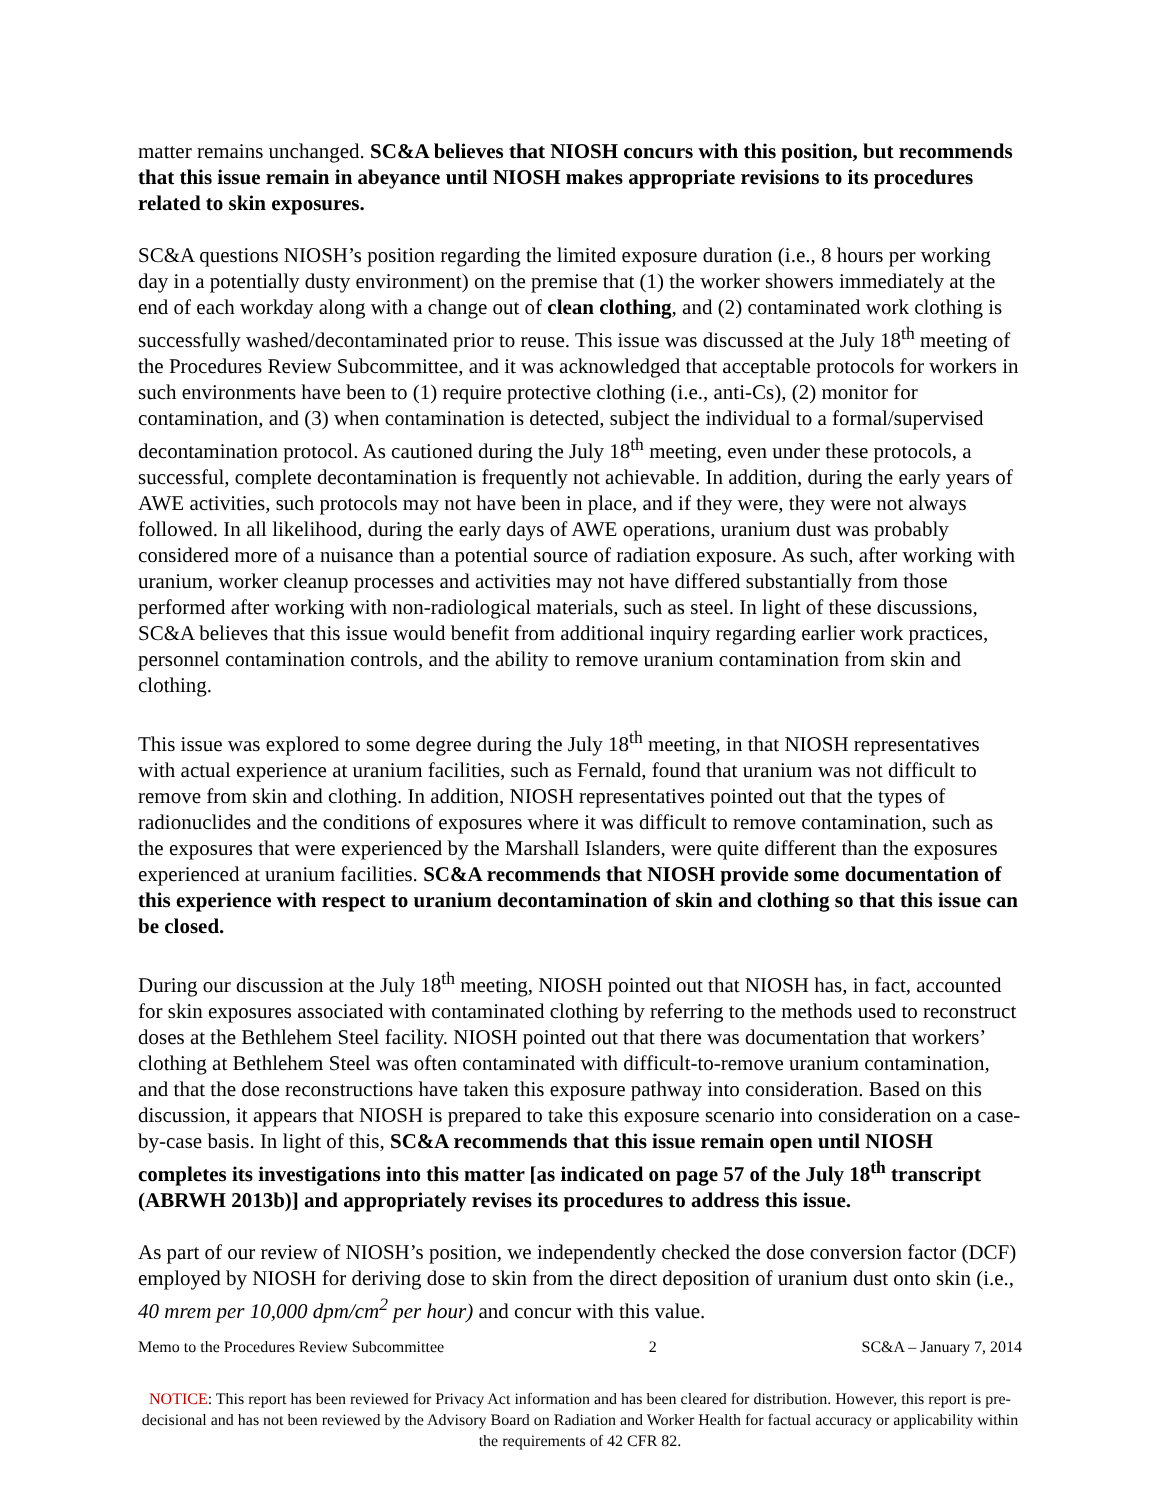matter remains unchanged. SC&A believes that NIOSH concurs with this position, but recommends that this issue remain in abeyance until NIOSH makes appropriate revisions to its procedures related to skin exposures.
SC&A questions NIOSH’s position regarding the limited exposure duration (i.e., 8 hours per working day in a potentially dusty environment) on the premise that (1) the worker showers immediately at the end of each workday along with a change out of clean clothing, and (2) contaminated work clothing is successfully washed/decontaminated prior to reuse. This issue was discussed at the July 18<sup>th</sup> meeting of the Procedures Review Subcommittee, and it was acknowledged that acceptable protocols for workers in such environments have been to (1) require protective clothing (i.e., anti-Cs), (2) monitor for contamination, and (3) when contamination is detected, subject the individual to a formal/supervised decontamination protocol. As cautioned during the July 18<sup>th</sup> meeting, even under these protocols, a successful, complete decontamination is frequently not achievable. In addition, during the early years of AWE activities, such protocols may not have been in place, and if they were, they were not always followed. In all likelihood, during the early days of AWE operations, uranium dust was probably considered more of a nuisance than a potential source of radiation exposure. As such, after working with uranium, worker cleanup processes and activities may not have differed substantially from those performed after working with non-radiological materials, such as steel. In light of these discussions, SC&A believes that this issue would benefit from additional inquiry regarding earlier work practices, personnel contamination controls, and the ability to remove uranium contamination from skin and clothing.
This issue was explored to some degree during the July 18<sup>th</sup> meeting, in that NIOSH representatives with actual experience at uranium facilities, such as Fernald, found that uranium was not difficult to remove from skin and clothing. In addition, NIOSH representatives pointed out that the types of radionuclides and the conditions of exposures where it was difficult to remove contamination, such as the exposures that were experienced by the Marshall Islanders, were quite different than the exposures experienced at uranium facilities. SC&A recommends that NIOSH provide some documentation of this experience with respect to uranium decontamination of skin and clothing so that this issue can be closed.
During our discussion at the July 18<sup>th</sup> meeting, NIOSH pointed out that NIOSH has, in fact, accounted for skin exposures associated with contaminated clothing by referring to the methods used to reconstruct doses at the Bethlehem Steel facility. NIOSH pointed out that there was documentation that workers’ clothing at Bethlehem Steel was often contaminated with difficult-to-remove uranium contamination, and that the dose reconstructions have taken this exposure pathway into consideration. Based on this discussion, it appears that NIOSH is prepared to take this exposure scenario into consideration on a case-by-case basis. In light of this, SC&A recommends that this issue remain open until NIOSH completes its investigations into this matter [as indicated on page 57 of the July 18<sup>th</sup> transcript (ABRWH 2013b)] and appropriately revises its procedures to address this issue.
As part of our review of NIOSH’s position, we independently checked the dose conversion factor (DCF) employed by NIOSH for deriving dose to skin from the direct deposition of uranium dust onto skin (i.e., 40 mrem per 10,000 dpm/cm<sup>2</sup> per hour) and concur with this value.
Memo to the Procedures Review Subcommittee 2 SC&A – January 7, 2014
NOTICE: This report has been reviewed for Privacy Act information and has been cleared for distribution. However, this report is pre-decisional and has not been reviewed by the Advisory Board on Radiation and Worker Health for factual accuracy or applicability within the requirements of 42 CFR 82.